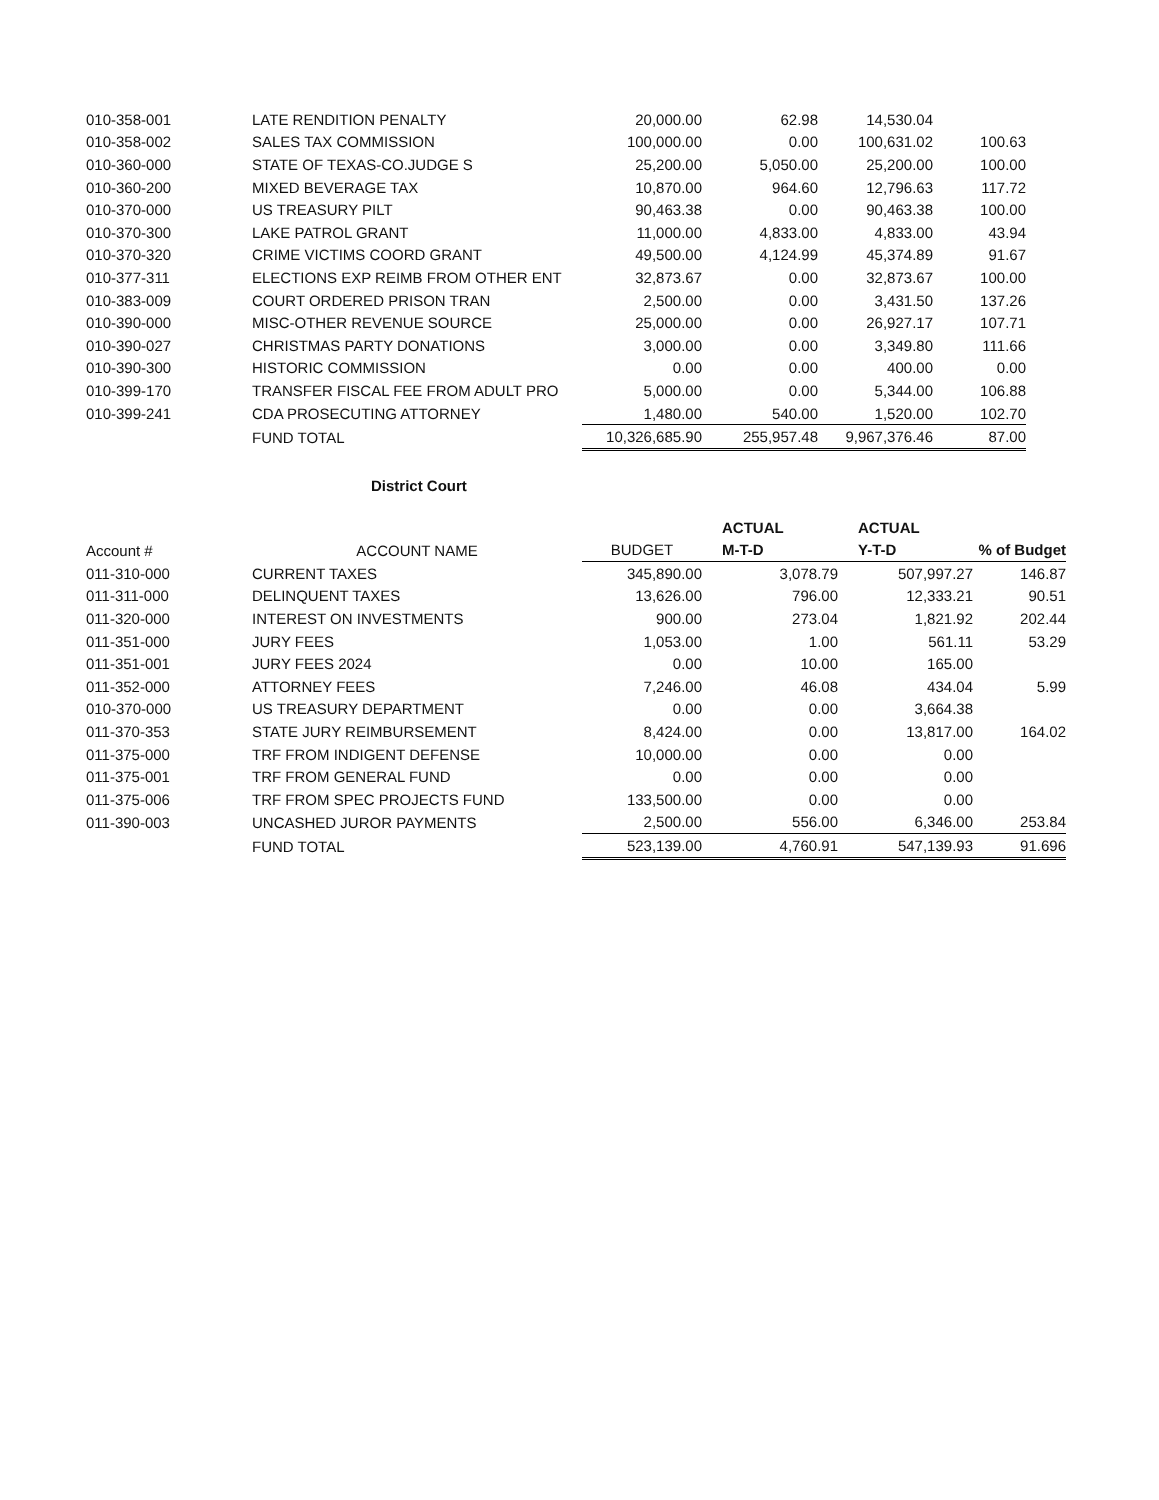| 010-358-001 | LATE RENDITION PENALTY | 20,000.00 | 62.98 | 14,530.04 | |
| 010-358-002 | SALES TAX COMMISSION | 100,000.00 | 0.00 | 100,631.02 | 100.63 |
| 010-360-000 | STATE OF TEXAS-CO.JUDGE S | 25,200.00 | 5,050.00 | 25,200.00 | 100.00 |
| 010-360-200 | MIXED BEVERAGE TAX | 10,870.00 | 964.60 | 12,796.63 | 117.72 |
| 010-370-000 | US TREASURY PILT | 90,463.38 | 0.00 | 90,463.38 | 100.00 |
| 010-370-300 | LAKE PATROL GRANT | 11,000.00 | 4,833.00 | 4,833.00 | 43.94 |
| 010-370-320 | CRIME VICTIMS COORD GRANT | 49,500.00 | 4,124.99 | 45,374.89 | 91.67 |
| 010-377-311 | ELECTIONS EXP REIMB FROM OTHER ENT | 32,873.67 | 0.00 | 32,873.67 | 100.00 |
| 010-383-009 | COURT ORDERED PRISON TRAN | 2,500.00 | 0.00 | 3,431.50 | 137.26 |
| 010-390-000 | MISC-OTHER REVENUE SOURCE | 25,000.00 | 0.00 | 26,927.17 | 107.71 |
| 010-390-027 | CHRISTMAS PARTY DONATIONS | 3,000.00 | 0.00 | 3,349.80 | 111.66 |
| 010-390-300 | HISTORIC COMMISSION | 0.00 | 0.00 | 400.00 | 0.00 |
| 010-399-170 | TRANSFER FISCAL FEE FROM ADULT PRO | 5,000.00 | 0.00 | 5,344.00 | 106.88 |
| 010-399-241 | CDA PROSECUTING ATTORNEY | 1,480.00 | 540.00 | 1,520.00 | 102.70 |
| | FUND TOTAL | 10,326,685.90 | 255,957.48 | 9,967,376.46 | 87.00 |
District Court
| | | | ACTUAL | ACTUAL | |
| --- | --- | --- | --- | --- | --- |
| Account # | ACCOUNT NAME | BUDGET | M-T-D | Y-T-D | % of Budget |
| 011-310-000 | CURRENT TAXES | 345,890.00 | 3,078.79 | 507,997.27 | 146.87 |
| 011-311-000 | DELINQUENT TAXES | 13,626.00 | 796.00 | 12,333.21 | 90.51 |
| 011-320-000 | INTEREST ON INVESTMENTS | 900.00 | 273.04 | 1,821.92 | 202.44 |
| 011-351-000 | JURY FEES | 1,053.00 | 1.00 | 561.11 | 53.29 |
| 011-351-001 | JURY FEES 2024 | 0.00 | 10.00 | 165.00 | |
| 011-352-000 | ATTORNEY FEES | 7,246.00 | 46.08 | 434.04 | 5.99 |
| 010-370-000 | US TREASURY DEPARTMENT | 0.00 | 0.00 | 3,664.38 | |
| 011-370-353 | STATE JURY REIMBURSEMENT | 8,424.00 | 0.00 | 13,817.00 | 164.02 |
| 011-375-000 | TRF FROM INDIGENT DEFENSE | 10,000.00 | 0.00 | 0.00 | |
| 011-375-001 | TRF FROM GENERAL FUND | 0.00 | 0.00 | 0.00 | |
| 011-375-006 | TRF FROM SPEC PROJECTS FUND | 133,500.00 | 0.00 | 0.00 | |
| 011-390-003 | UNCASHED JUROR PAYMENTS | 2,500.00 | 556.00 | 6,346.00 | 253.84 |
| | FUND TOTAL | 523,139.00 | 4,760.91 | 547,139.93 | 91.696 |